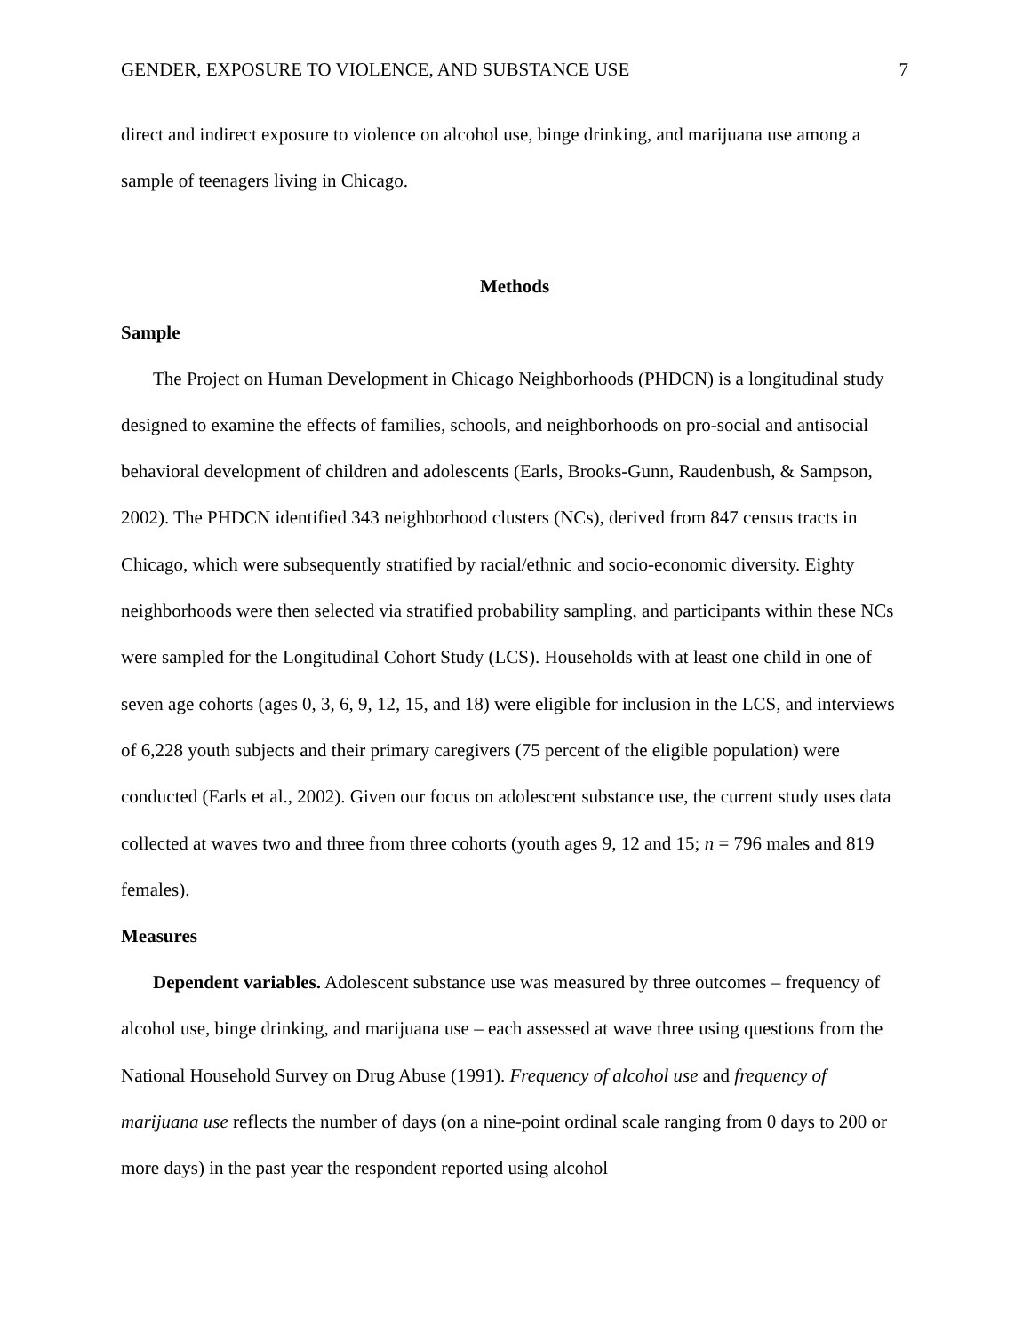GENDER, EXPOSURE TO VIOLENCE, AND SUBSTANCE USE 7
direct and indirect exposure to violence on alcohol use, binge drinking, and marijuana use among a sample of teenagers living in Chicago.
Methods
Sample
The Project on Human Development in Chicago Neighborhoods (PHDCN) is a longitudinal study designed to examine the effects of families, schools, and neighborhoods on pro-social and antisocial behavioral development of children and adolescents (Earls, Brooks-Gunn, Raudenbush, & Sampson, 2002). The PHDCN identified 343 neighborhood clusters (NCs), derived from 847 census tracts in Chicago, which were subsequently stratified by racial/ethnic and socio-economic diversity. Eighty neighborhoods were then selected via stratified probability sampling, and participants within these NCs were sampled for the Longitudinal Cohort Study (LCS). Households with at least one child in one of seven age cohorts (ages 0, 3, 6, 9, 12, 15, and 18) were eligible for inclusion in the LCS, and interviews of 6,228 youth subjects and their primary caregivers (75 percent of the eligible population) were conducted (Earls et al., 2002). Given our focus on adolescent substance use, the current study uses data collected at waves two and three from three cohorts (youth ages 9, 12 and 15; n = 796 males and 819 females).
Measures
Dependent variables. Adolescent substance use was measured by three outcomes – frequency of alcohol use, binge drinking, and marijuana use – each assessed at wave three using questions from the National Household Survey on Drug Abuse (1991). Frequency of alcohol use and frequency of marijuana use reflects the number of days (on a nine-point ordinal scale ranging from 0 days to 200 or more days) in the past year the respondent reported using alcohol